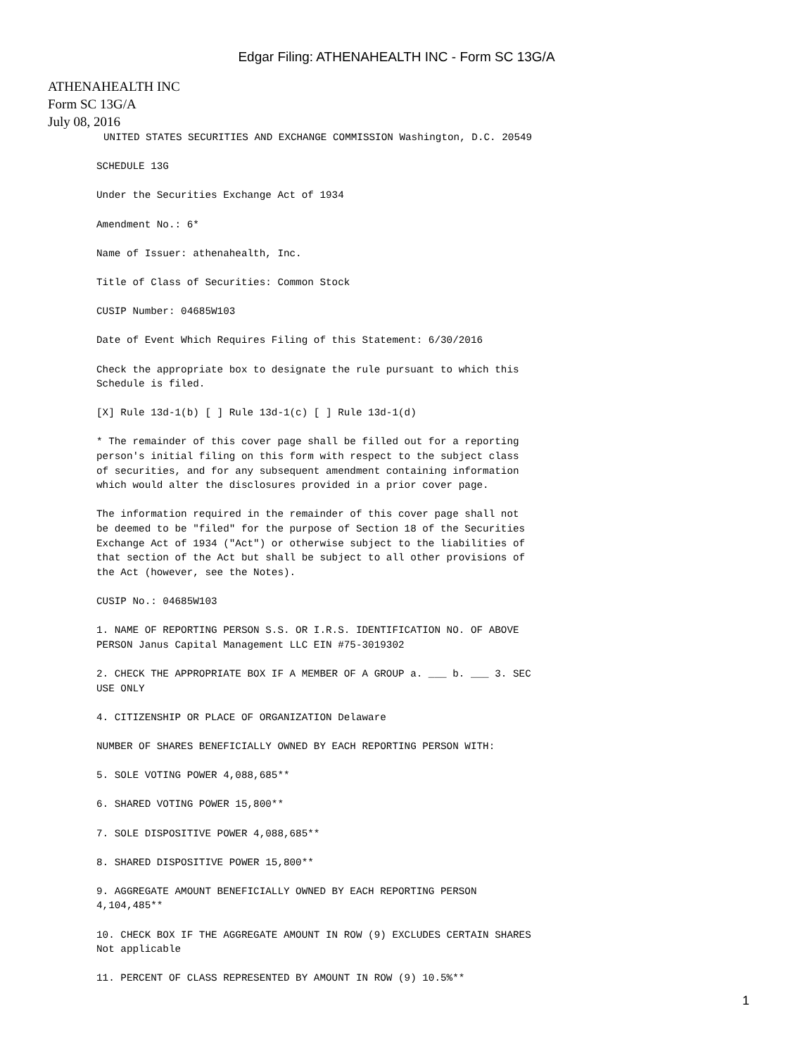Edgar Filing: ATHENAHEALTH INC - Form SC 13G/A
ATHENAHEALTH INC
Form SC 13G/A
July 08, 2016
UNITED STATES SECURITIES AND EXCHANGE COMMISSION Washington, D.C. 20549
SCHEDULE 13G
Under the Securities Exchange Act of 1934
Amendment No.: 6*
Name of Issuer: athenahealth, Inc.
Title of Class of Securities: Common Stock
CUSIP Number: 04685W103
Date of Event Which Requires Filing of this Statement: 6/30/2016
Check the appropriate box to designate the rule pursuant to which this Schedule is filed.
[X] Rule 13d-1(b) [ ] Rule 13d-1(c) [ ] Rule 13d-1(d)
* The remainder of this cover page shall be filled out for a reporting person's initial filing on this form with respect to the subject class of securities, and for any subsequent amendment containing information which would alter the disclosures provided in a prior cover page.
The information required in the remainder of this cover page shall not be deemed to be "filed" for the purpose of Section 18 of the Securities Exchange Act of 1934 ("Act") or otherwise subject to the liabilities of that section of the Act but shall be subject to all other provisions of the Act (however, see the Notes).
CUSIP No.: 04685W103
1. NAME OF REPORTING PERSON S.S. OR I.R.S. IDENTIFICATION NO. OF ABOVE PERSON Janus Capital Management LLC EIN #75-3019302
2. CHECK THE APPROPRIATE BOX IF A MEMBER OF A GROUP a. ___ b. ___ 3. SEC USE ONLY
4. CITIZENSHIP OR PLACE OF ORGANIZATION Delaware
NUMBER OF SHARES BENEFICIALLY OWNED BY EACH REPORTING PERSON WITH:
5. SOLE VOTING POWER 4,088,685**
6. SHARED VOTING POWER 15,800**
7. SOLE DISPOSITIVE POWER 4,088,685**
8. SHARED DISPOSITIVE POWER 15,800**
9. AGGREGATE AMOUNT BENEFICIALLY OWNED BY EACH REPORTING PERSON 4,104,485**
10. CHECK BOX IF THE AGGREGATE AMOUNT IN ROW (9) EXCLUDES CERTAIN SHARES Not applicable
11. PERCENT OF CLASS REPRESENTED BY AMOUNT IN ROW (9) 10.5%**
1